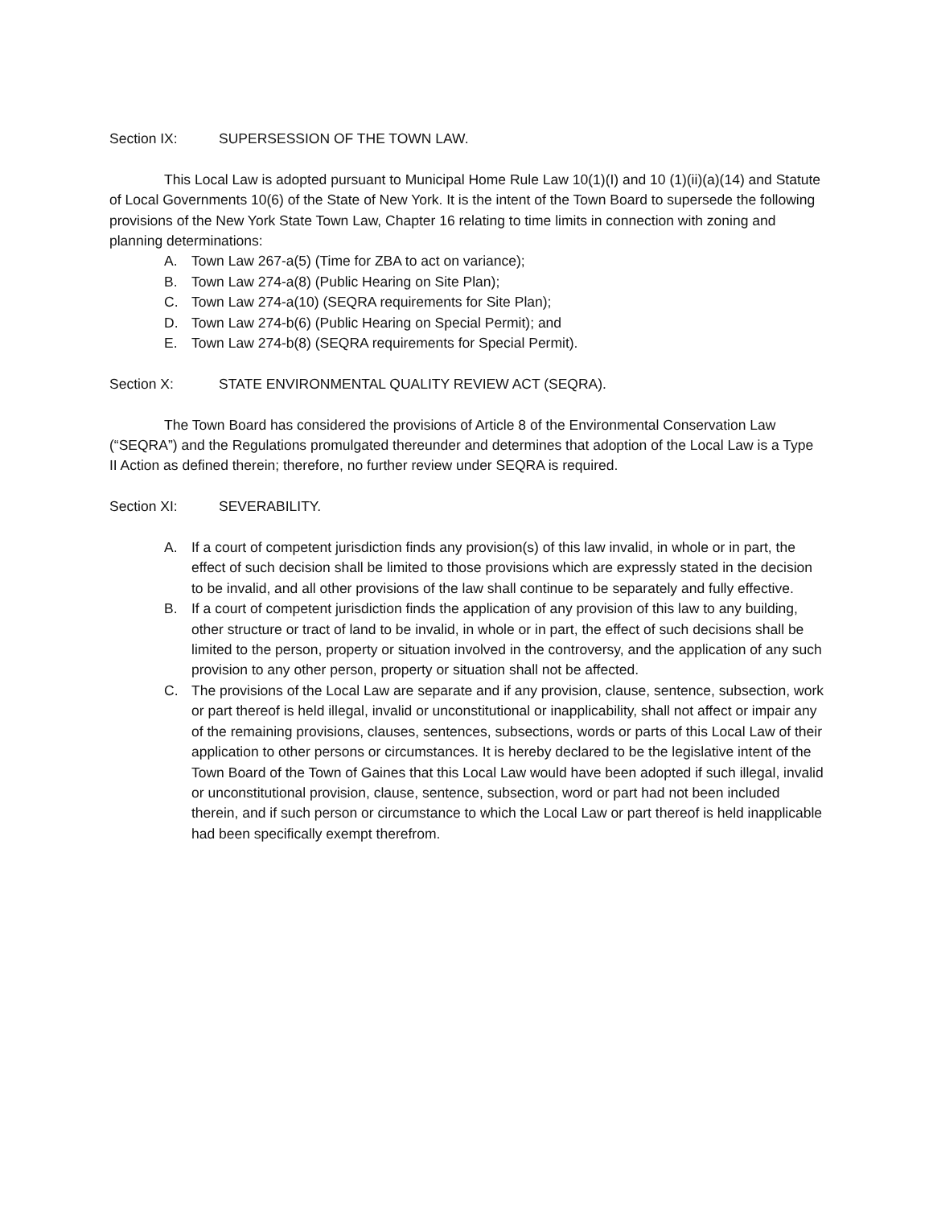Section IX: SUPERSESSION OF THE TOWN LAW.
This Local Law is adopted pursuant to Municipal Home Rule Law 10(1)(I) and 10 (1)(ii)(a)(14) and Statute of Local Governments 10(6) of the State of New York. It is the intent of the Town Board to supersede the following provisions of the New York State Town Law, Chapter 16 relating to time limits in connection with zoning and planning determinations:
A. Town Law 267-a(5) (Time for ZBA to act on variance);
B. Town Law 274-a(8) (Public Hearing on Site Plan);
C. Town Law 274-a(10) (SEQRA requirements for Site Plan);
D. Town Law 274-b(6) (Public Hearing on Special Permit); and
E. Town Law 274-b(8) (SEQRA requirements for Special Permit).
Section X: STATE ENVIRONMENTAL QUALITY REVIEW ACT (SEQRA).
The Town Board has considered the provisions of Article 8 of the Environmental Conservation Law (“SEQRA”) and the Regulations promulgated thereunder and determines that adoption of the Local Law is a Type II Action as defined therein; therefore, no further review under SEQRA is required.
Section XI: SEVERABILITY.
A. If a court of competent jurisdiction finds any provision(s) of this law invalid, in whole or in part, the effect of such decision shall be limited to those provisions which are expressly stated in the decision to be invalid, and all other provisions of the law shall continue to be separately and fully effective.
B. If a court of competent jurisdiction finds the application of any provision of this law to any building, other structure or tract of land to be invalid, in whole or in part, the effect of such decisions shall be limited to the person, property or situation involved in the controversy, and the application of any such provision to any other person, property or situation shall not be affected.
C. The provisions of the Local Law are separate and if any provision, clause, sentence, subsection, work or part thereof is held illegal, invalid or unconstitutional or inapplicability, shall not affect or impair any of the remaining provisions, clauses, sentences, subsections, words or parts of this Local Law of their application to other persons or circumstances. It is hereby declared to be the legislative intent of the Town Board of the Town of Gaines that this Local Law would have been adopted if such illegal, invalid or unconstitutional provision, clause, sentence, subsection, word or part had not been included therein, and if such person or circumstance to which the Local Law or part thereof is held inapplicable had been specifically exempt therefrom.